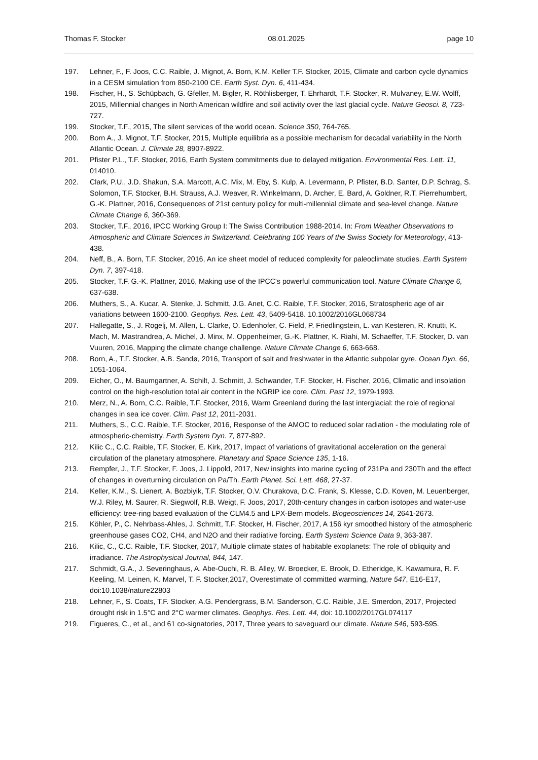Thomas F. Stocker 08.01.2025 page 10
197. Lehner, F., F. Joos, C.C. Raible, J. Mignot, A. Born, K.M. Keller T.F. Stocker, 2015, Climate and carbon cycle dynamics in a CESM simulation from 850-2100 CE. Earth Syst. Dyn. 6, 411-434.
198. Fischer, H., S. Schüpbach, G. Gfeller, M. Bigler, R. Röthlisberger, T. Ehrhardt, T.F. Stocker, R. Mulvaney, E.W. Wolff, 2015, Millennial changes in North American wildfire and soil activity over the last glacial cycle. Nature Geosci. 8, 723-727.
199. Stocker, T.F., 2015, The silent services of the world ocean. Science 350, 764-765.
200. Born A., J. Mignot, T.F. Stocker, 2015, Multiple equilibria as a possible mechanism for decadal variability in the North Atlantic Ocean. J. Climate 28, 8907-8922.
201. Pfister P.L., T.F. Stocker, 2016, Earth System commitments due to delayed mitigation. Environmental Res. Lett. 11, 014010.
202. Clark, P.U., J.D. Shakun, S.A. Marcott, A.C. Mix, M. Eby, S. Kulp, A. Levermann, P. Pfister, B.D. Santer, D.P. Schrag, S. Solomon, T.F. Stocker, B.H. Strauss, A.J. Weaver, R. Winkelmann, D. Archer, E. Bard, A. Goldner, R.T. Pierrehumbert, G.-K. Plattner, 2016, Consequences of 21st century policy for multi-millennial climate and sea-level change. Nature Climate Change 6, 360-369.
203. Stocker, T.F., 2016, IPCC Working Group I: The Swiss Contribution 1988-2014. In: From Weather Observations to Atmospheric and Climate Sciences in Switzerland. Celebrating 100 Years of the Swiss Society for Meteorology, 413-438.
204. Neff, B., A. Born, T.F. Stocker, 2016, An ice sheet model of reduced complexity for paleoclimate studies. Earth System Dyn. 7, 397-418.
205. Stocker, T.F. G.-K. Plattner, 2016, Making use of the IPCC's powerful communication tool. Nature Climate Change 6, 637-638.
206. Muthers, S., A. Kucar, A. Stenke, J. Schmitt, J.G. Anet, C.C. Raible, T.F. Stocker, 2016, Stratospheric age of air variations between 1600-2100. Geophys. Res. Lett. 43, 5409-5418. 10.1002/2016GL068734
207. Hallegatte, S., J. Rogelj, M. Allen, L. Clarke, O. Edenhofer, C. Field, P. Friedlingstein, L. van Kesteren, R. Knutti, K. Mach, M. Mastrandrea, A. Michel, J. Minx, M. Oppenheimer, G.-K. Plattner, K. Riahi, M. Schaeffer, T.F. Stocker, D. van Vuuren, 2016, Mapping the climate change challenge. Nature Climate Change 6, 663-668.
208. Born, A., T.F. Stocker, A.B. Sandø, 2016, Transport of salt and freshwater in the Atlantic subpolar gyre. Ocean Dyn. 66, 1051-1064.
209. Eicher, O., M. Baumgartner, A. Schilt, J. Schmitt, J. Schwander, T.F. Stocker, H. Fischer, 2016, Climatic and insolation control on the high-resolution total air content in the NGRIP ice core. Clim. Past 12, 1979-1993.
210. Merz, N., A. Born, C.C. Raible, T.F. Stocker, 2016, Warm Greenland during the last interglacial: the role of regional changes in sea ice cover. Clim. Past 12, 2011-2031.
211. Muthers, S., C.C. Raible, T.F. Stocker, 2016, Response of the AMOC to reduced solar radiation - the modulating role of atmospheric-chemistry. Earth System Dyn. 7, 877-892.
212. Kilic C., C.C. Raible, T.F. Stocker, E. Kirk, 2017, Impact of variations of gravitational acceleration on the general circulation of the planetary atmosphere. Planetary and Space Science 135, 1-16.
213. Rempfer, J., T.F. Stocker, F. Joos, J. Lippold, 2017, New insights into marine cycling of 231Pa and 230Th and the effect of changes in overturning circulation on Pa/Th. Earth Planet. Sci. Lett. 468, 27-37.
214. Keller, K.M., S. Lienert, A. Bozbiyik, T.F. Stocker, O.V. Churakova, D.C. Frank, S. Klesse, C.D. Koven, M. Leuenberger, W.J. Riley, M. Saurer, R. Siegwolf, R.B. Weigt, F. Joos, 2017, 20th-century changes in carbon isotopes and water-use efficiency: tree-ring based evaluation of the CLM4.5 and LPX-Bern models. Biogeosciences 14, 2641-2673.
215. Köhler, P., C. Nehrbass-Ahles, J. Schmitt, T.F. Stocker, H. Fischer, 2017, A 156 kyr smoothed history of the atmospheric greenhouse gases CO2, CH4, and N2O and their radiative forcing. Earth System Science Data 9, 363-387.
216. Kilic, C., C.C. Raible, T.F. Stocker, 2017, Multiple climate states of habitable exoplanets: The role of obliquity and irradiance. The Astrophysical Journal, 844, 147.
217. Schmidt, G.A., J. Severinghaus, A. Abe-Ouchi, R. B. Alley, W. Broecker, E. Brook, D. Etheridge, K. Kawamura, R. F. Keeling, M. Leinen, K. Marvel, T. F. Stocker,2017, Overestimate of committed warming, Nature 547, E16-E17, doi:10.1038/nature22803
218. Lehner, F., S. Coats, T.F. Stocker, A.G. Pendergrass, B.M. Sanderson, C.C. Raible, J.E. Smerdon, 2017, Projected drought risk in 1.5°C and 2°C warmer climates. Geophys. Res. Lett. 44, doi: 10.1002/2017GL074117
219. Figueres, C., et al., and 61 co-signatories, 2017, Three years to saveguard our climate. Nature 546, 593-595.